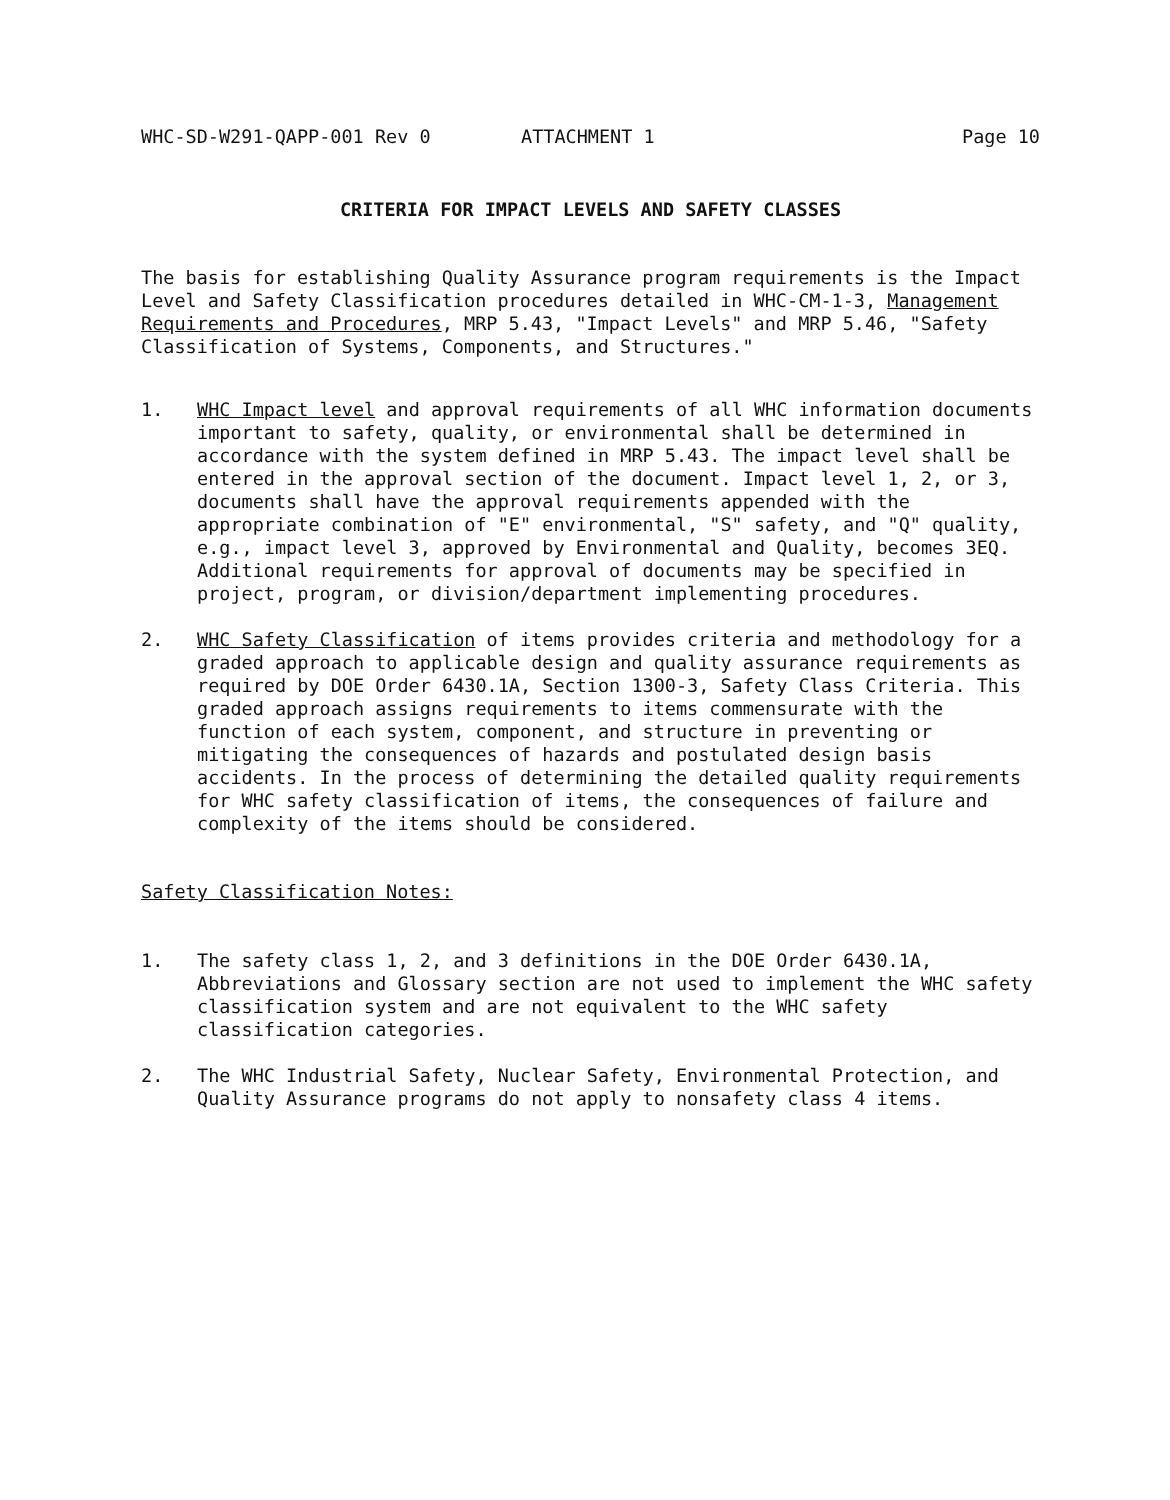WHC-SD-W291-QAPP-001 Rev 0 ATTACHMENT 1 Page 10
CRITERIA FOR IMPACT LEVELS AND SAFETY CLASSES
The basis for establishing Quality Assurance program requirements is the Impact Level and Safety Classification procedures detailed in WHC-CM-1-3, Management Requirements and Procedures, MRP 5.43, "Impact Levels" and MRP 5.46, "Safety Classification of Systems, Components, and Structures."
1. WHC Impact level and approval requirements of all WHC information documents important to safety, quality, or environmental shall be determined in accordance with the system defined in MRP 5.43. The impact level shall be entered in the approval section of the document. Impact level 1, 2, or 3, documents shall have the approval requirements appended with the appropriate combination of "E" environmental, "S" safety, and "Q" quality, e.g., impact level 3, approved by Environmental and Quality, becomes 3EQ. Additional requirements for approval of documents may be specified in project, program, or division/department implementing procedures.
2. WHC Safety Classification of items provides criteria and methodology for a graded approach to applicable design and quality assurance requirements as required by DOE Order 6430.1A, Section 1300-3, Safety Class Criteria. This graded approach assigns requirements to items commensurate with the function of each system, component, and structure in preventing or mitigating the consequences of hazards and postulated design basis accidents. In the process of determining the detailed quality requirements for WHC safety classification of items, the consequences of failure and complexity of the items should be considered.
Safety Classification Notes:
1. The safety class 1, 2, and 3 definitions in the DOE Order 6430.1A, Abbreviations and Glossary section are not used to implement the WHC safety classification system and are not equivalent to the WHC safety classification categories.
2. The WHC Industrial Safety, Nuclear Safety, Environmental Protection, and Quality Assurance programs do not apply to nonsafety class 4 items.